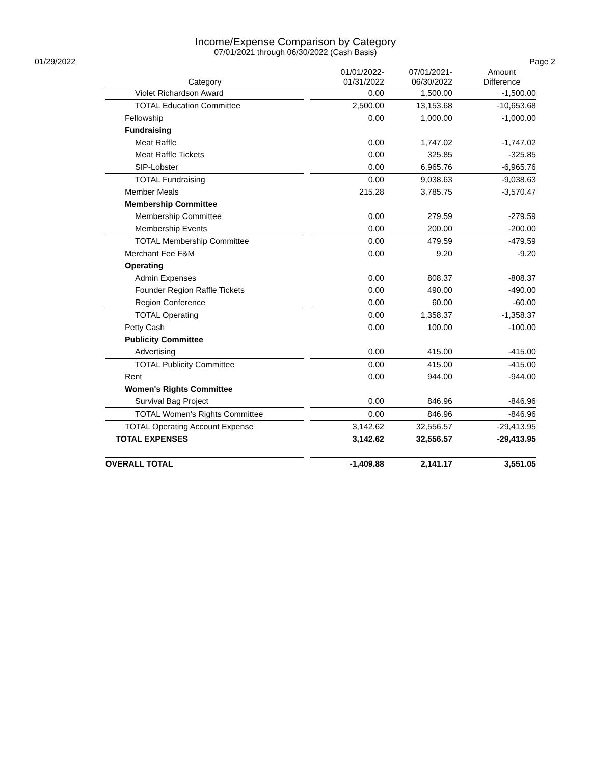Income/Expense Comparison by Category
07/01/2021 through 06/30/2022 (Cash Basis)
01/29/2022 Page 2
| Category | | 01/01/2022- 01/31/2022 | 07/01/2021- 06/30/2022 | Amount Difference |
| --- | --- | --- | --- | --- |
| Violet Richardson Award | | 0.00 | 1,500.00 | -1,500.00 |
| TOTAL Education Committee | | 2,500.00 | 13,153.68 | -10,653.68 |
| Fellowship | | 0.00 | 1,000.00 | -1,000.00 |
| Fundraising | | | | |
| Meat Raffle | | 0.00 | 1,747.02 | -1,747.02 |
| Meat Raffle Tickets | | 0.00 | 325.85 | -325.85 |
| SIP-Lobster | | 0.00 | 6,965.76 | -6,965.76 |
| TOTAL Fundraising | | 0.00 | 9,038.63 | -9,038.63 |
| Member Meals | | 215.28 | 3,785.75 | -3,570.47 |
| Membership Committee | | | | |
| Membership Committee | | 0.00 | 279.59 | -279.59 |
| Membership Events | | 0.00 | 200.00 | -200.00 |
| TOTAL Membership Committee | | 0.00 | 479.59 | -479.59 |
| Merchant Fee F&M | | 0.00 | 9.20 | -9.20 |
| Operating | | | | |
| Admin Expenses | | 0.00 | 808.37 | -808.37 |
| Founder Region Raffle Tickets | | 0.00 | 490.00 | -490.00 |
| Region Conference | | 0.00 | 60.00 | -60.00 |
| TOTAL Operating | | 0.00 | 1,358.37 | -1,358.37 |
| Petty Cash | | 0.00 | 100.00 | -100.00 |
| Publicity Committee | | | | |
| Advertising | | 0.00 | 415.00 | -415.00 |
| TOTAL Publicity Committee | | 0.00 | 415.00 | -415.00 |
| Rent | | 0.00 | 944.00 | -944.00 |
| Women's Rights Committee | | | | |
| Survival Bag Project | | 0.00 | 846.96 | -846.96 |
| TOTAL Women's Rights Committee | | 0.00 | 846.96 | -846.96 |
| TOTAL Operating Account Expense | | 3,142.62 | 32,556.57 | -29,413.95 |
| TOTAL EXPENSES | | 3,142.62 | 32,556.57 | -29,413.95 |
| OVERALL TOTAL | | -1,409.88 | 2,141.17 | 3,551.05 |